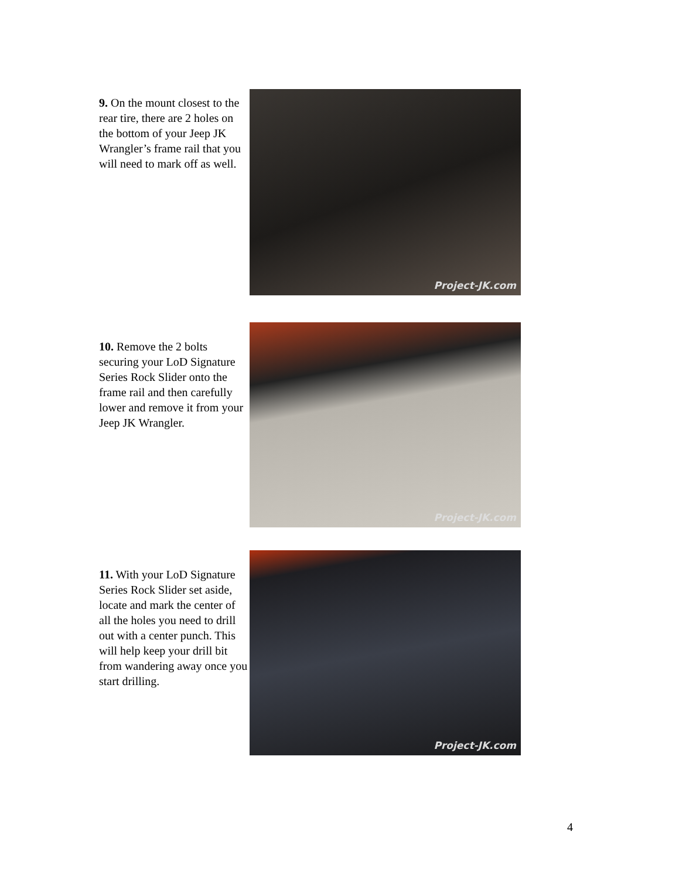9. On the mount closest to the rear tire, there are 2 holes on the bottom of your Jeep JK Wrangler’s frame rail that you will need to mark off as well.
Project-JK.com
10. Remove the 2 bolts securing your LoD Signature Series Rock Slider onto the frame rail and then carefully lower and remove it from your Jeep JK Wrangler.
Project-JK.com
11. With your LoD Signature Series Rock Slider set aside, locate and mark the center of all the holes you need to drill out with a center punch. This will help keep your drill bit from wandering away once you start drilling.
Project-JK.com
4